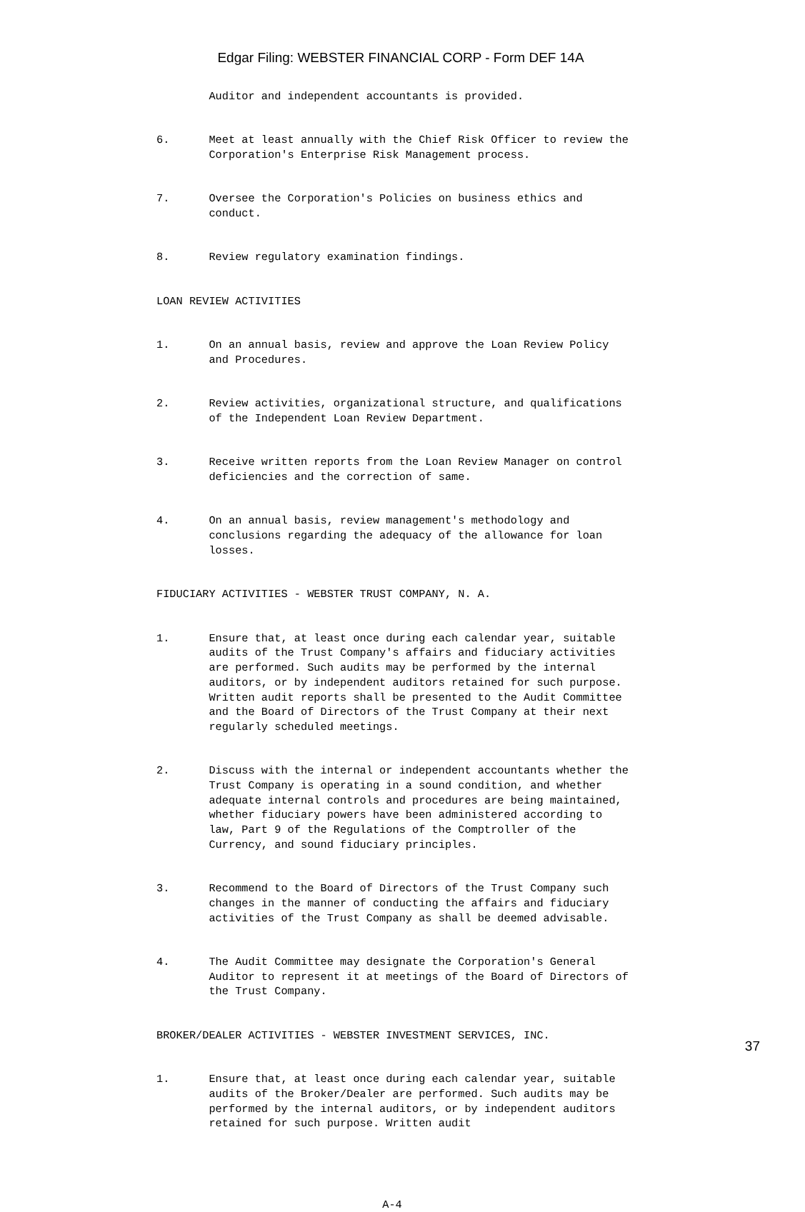Edgar Filing: WEBSTER FINANCIAL CORP - Form DEF 14A
Auditor and independent accountants is provided.
6. Meet at least annually with the Chief Risk Officer to review the Corporation's Enterprise Risk Management process.
7. Oversee the Corporation's Policies on business ethics and conduct.
8. Review regulatory examination findings.
LOAN REVIEW ACTIVITIES
1. On an annual basis, review and approve the Loan Review Policy and Procedures.
2. Review activities, organizational structure, and qualifications of the Independent Loan Review Department.
3. Receive written reports from the Loan Review Manager on control deficiencies and the correction of same.
4. On an annual basis, review management's methodology and conclusions regarding the adequacy of the allowance for loan losses.
FIDUCIARY ACTIVITIES - WEBSTER TRUST COMPANY, N. A.
1. Ensure that, at least once during each calendar year, suitable audits of the Trust Company's affairs and fiduciary activities are performed. Such audits may be performed by the internal auditors, or by independent auditors retained for such purpose. Written audit reports shall be presented to the Audit Committee and the Board of Directors of the Trust Company at their next regularly scheduled meetings.
2. Discuss with the internal or independent accountants whether the Trust Company is operating in a sound condition, and whether adequate internal controls and procedures are being maintained, whether fiduciary powers have been administered according to law, Part 9 of the Regulations of the Comptroller of the Currency, and sound fiduciary principles.
3. Recommend to the Board of Directors of the Trust Company such changes in the manner of conducting the affairs and fiduciary activities of the Trust Company as shall be deemed advisable.
4. The Audit Committee may designate the Corporation's General Auditor to represent it at meetings of the Board of Directors of the Trust Company.
BROKER/DEALER ACTIVITIES - WEBSTER INVESTMENT SERVICES, INC.
1. Ensure that, at least once during each calendar year, suitable audits of the Broker/Dealer are performed. Such audits may be performed by the internal auditors, or by independent auditors retained for such purpose. Written audit
A-4
37